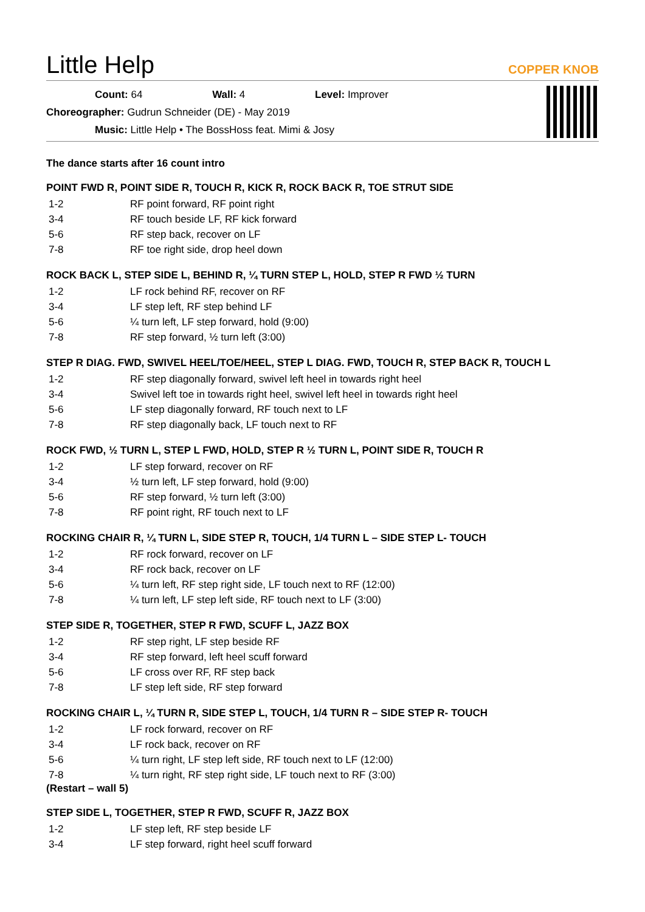Little Help
COPPER KNOB
Count: 64 Wall: 4 Level: Improver
Choreographer: Gudrun Schneider (DE) - May 2019
Music: Little Help • The BossHoss feat. Mimi & Josy
The dance starts after 16 count intro
POINT FWD R, POINT SIDE R, TOUCH R, KICK R, ROCK BACK R, TOE STRUT SIDE
| 1-2 | RF point forward, RF point right |
| 3-4 | RF touch beside LF, RF kick forward |
| 5-6 | RF step back, recover on LF |
| 7-8 | RF toe right side, drop heel down |
ROCK BACK L, STEP SIDE L, BEHIND R, ¼ TURN STEP L, HOLD, STEP R FWD ½ TURN
| 1-2 | LF rock behind RF, recover on RF |
| 3-4 | LF step left, RF step behind LF |
| 5-6 | ¼ turn left, LF step forward, hold (9:00) |
| 7-8 | RF step forward, ½ turn left (3:00) |
STEP R DIAG. FWD, SWIVEL HEEL/TOE/HEEL, STEP L DIAG. FWD, TOUCH R, STEP BACK R, TOUCH L
| 1-2 | RF step diagonally forward, swivel left heel in towards right heel |
| 3-4 | Swivel left toe in towards right heel, swivel left heel in towards right heel |
| 5-6 | LF step diagonally forward, RF touch next to LF |
| 7-8 | RF step diagonally back, LF touch next to RF |
ROCK FWD, ½ TURN L, STEP L FWD, HOLD, STEP R ½ TURN L, POINT SIDE R, TOUCH R
| 1-2 | LF step forward, recover on RF |
| 3-4 | ½ turn left, LF step forward, hold (9:00) |
| 5-6 | RF step forward, ½ turn left (3:00) |
| 7-8 | RF point right, RF touch next to LF |
ROCKING CHAIR R, ¼ TURN L, SIDE STEP R, TOUCH, 1/4 TURN L – SIDE STEP L- TOUCH
| 1-2 | RF rock forward, recover on LF |
| 3-4 | RF rock back, recover on LF |
| 5-6 | ¼ turn left, RF step right side, LF touch next to RF (12:00) |
| 7-8 | ¼ turn left, LF step left side, RF touch next to LF (3:00) |
STEP SIDE R, TOGETHER, STEP R FWD, SCUFF L, JAZZ BOX
| 1-2 | RF step right, LF step beside RF |
| 3-4 | RF step forward, left heel scuff forward |
| 5-6 | LF cross over RF, RF step back |
| 7-8 | LF step left side, RF step forward |
ROCKING CHAIR L, ¼ TURN R, SIDE STEP L, TOUCH, 1/4 TURN R – SIDE STEP R- TOUCH
| 1-2 | LF rock forward, recover on RF |
| 3-4 | LF rock back, recover on RF |
| 5-6 | ¼ turn right, LF step left side, RF touch next to LF (12:00) |
| 7-8 | ¼ turn right, RF step right side, LF touch next to RF (3:00) |
(Restart – wall 5)
STEP SIDE L, TOGETHER, STEP R FWD, SCUFF R, JAZZ BOX
| 1-2 | LF step left, RF step beside LF |
| 3-4 | LF step forward, right heel scuff forward |